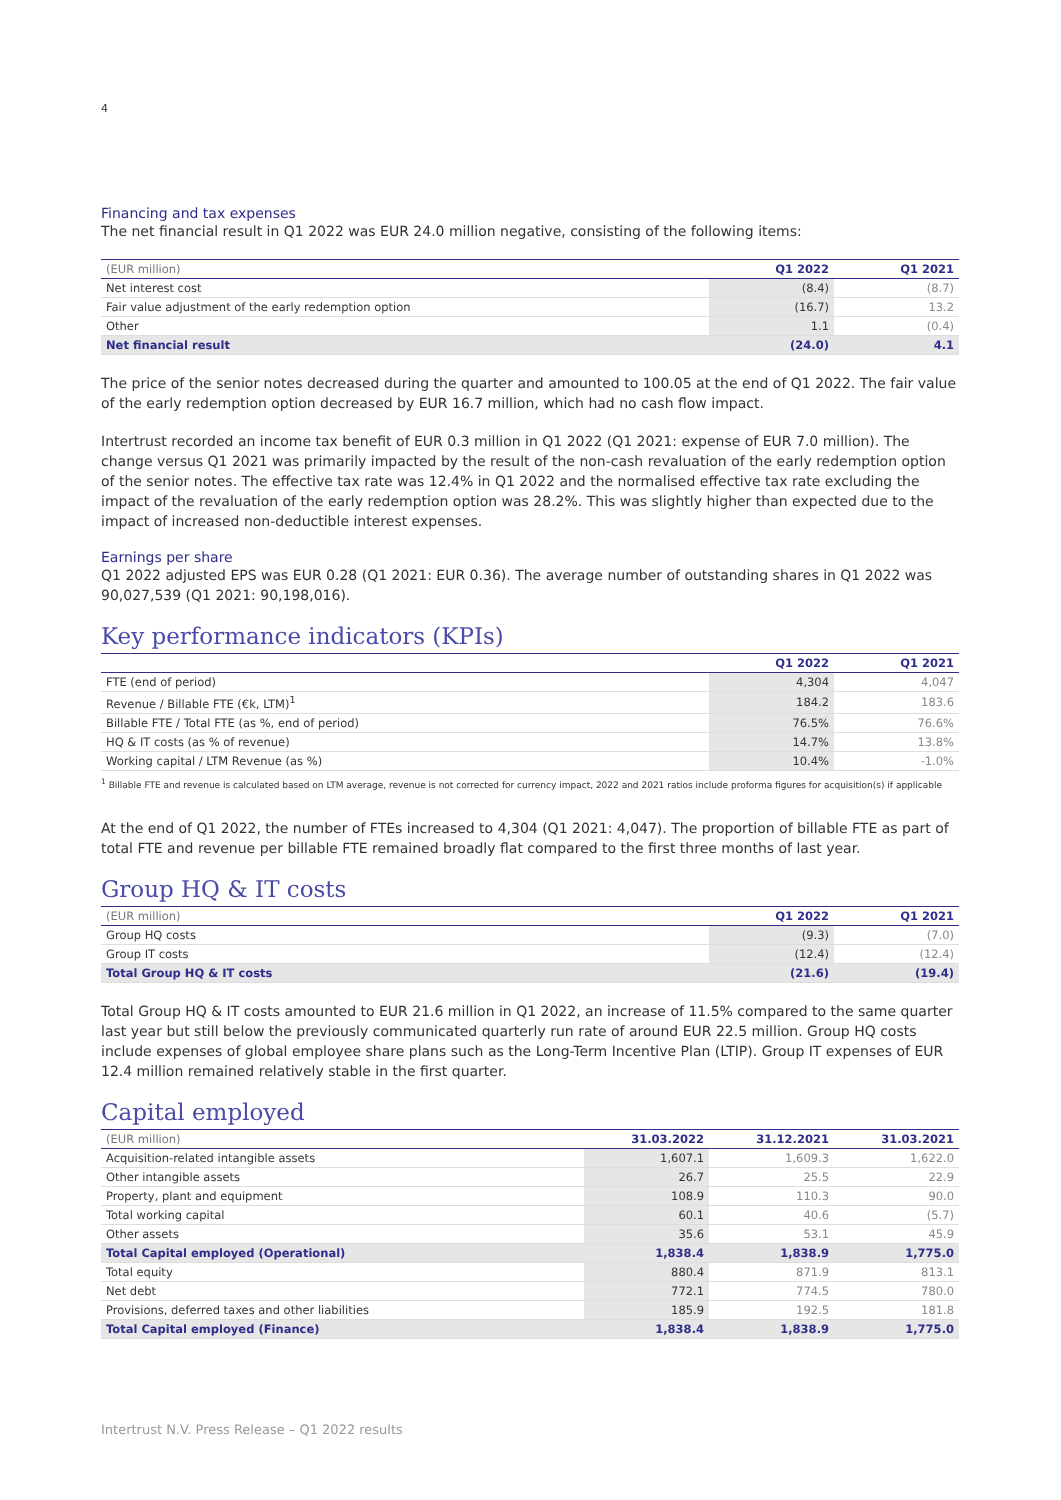4
Financing and tax expenses
The net financial result in Q1 2022 was EUR 24.0 million negative, consisting of the following items:
| (EUR million) | Q1 2022 | Q1 2021 |
| --- | --- | --- |
| Net interest cost | (8.4) | (8.7) |
| Fair value adjustment of the early redemption option | (16.7) | 13.2 |
| Other | 1.1 | (0.4) |
| Net financial result | (24.0) | 4.1 |
The price of the senior notes decreased during the quarter and amounted to 100.05 at the end of Q1 2022. The fair value of the early redemption option decreased by EUR 16.7 million, which had no cash flow impact.
Intertrust recorded an income tax benefit of EUR 0.3 million in Q1 2022 (Q1 2021: expense of EUR 7.0 million). The change versus Q1 2021 was primarily impacted by the result of the non-cash revaluation of the early redemption option of the senior notes. The effective tax rate was 12.4% in Q1 2022 and the normalised effective tax rate excluding the impact of the revaluation of the early redemption option was 28.2%. This was slightly higher than expected due to the impact of increased non-deductible interest expenses.
Earnings per share
Q1 2022 adjusted EPS was EUR 0.28 (Q1 2021: EUR 0.36). The average number of outstanding shares in Q1 2022 was 90,027,539 (Q1 2021: 90,198,016).
Key performance indicators (KPIs)
| | Q1 2022 | Q1 2021 |
| --- | --- | --- |
| FTE (end of period) | 4,304 | 4,047 |
| Revenue / Billable FTE (€k, LTM)<sup>1</sup> | 184.2 | 183.6 |
| Billable FTE / Total FTE (as %, end of period) | 76.5% | 76.6% |
| HQ & IT costs (as % of revenue) | 14.7% | 13.8% |
| Working capital / LTM Revenue (as %) | 10.4% | -1.0% |
<sup>1</sup> Billable FTE and revenue is calculated based on LTM average, revenue is not corrected for currency impact, 2022 and 2021 ratios include proforma figures for acquisition(s) if applicable
At the end of Q1 2022, the number of FTEs increased to 4,304 (Q1 2021: 4,047). The proportion of billable FTE as part of total FTE and revenue per billable FTE remained broadly flat compared to the first three months of last year.
Group HQ & IT costs
| (EUR million) | Q1 2022 | Q1 2021 |
| --- | --- | --- |
| Group HQ costs | (9.3) | (7.0) |
| Group IT costs | (12.4) | (12.4) |
| Total Group HQ & IT costs | (21.6) | (19.4) |
Total Group HQ & IT costs amounted to EUR 21.6 million in Q1 2022, an increase of 11.5% compared to the same quarter last year but still below the previously communicated quarterly run rate of around EUR 22.5 million. Group HQ costs include expenses of global employee share plans such as the Long-Term Incentive Plan (LTIP). Group IT expenses of EUR 12.4 million remained relatively stable in the first quarter.
Capital employed
| (EUR million) | 31.03.2022 | 31.12.2021 | 31.03.2021 |
| --- | --- | --- | --- |
| Acquisition-related intangible assets | 1,607.1 | 1,609.3 | 1,622.0 |
| Other intangible assets | 26.7 | 25.5 | 22.9 |
| Property, plant and equipment | 108.9 | 110.3 | 90.0 |
| Total working capital | 60.1 | 40.6 | (5.7) |
| Other assets | 35.6 | 53.1 | 45.9 |
| Total Capital employed (Operational) | 1,838.4 | 1,838.9 | 1,775.0 |
| Total equity | 880.4 | 871.9 | 813.1 |
| Net debt | 772.1 | 774.5 | 780.0 |
| Provisions, deferred taxes and other liabilities | 185.9 | 192.5 | 181.8 |
| Total Capital employed (Finance) | 1,838.4 | 1,838.9 | 1,775.0 |
Intertrust N.V. Press Release – Q1 2022 results